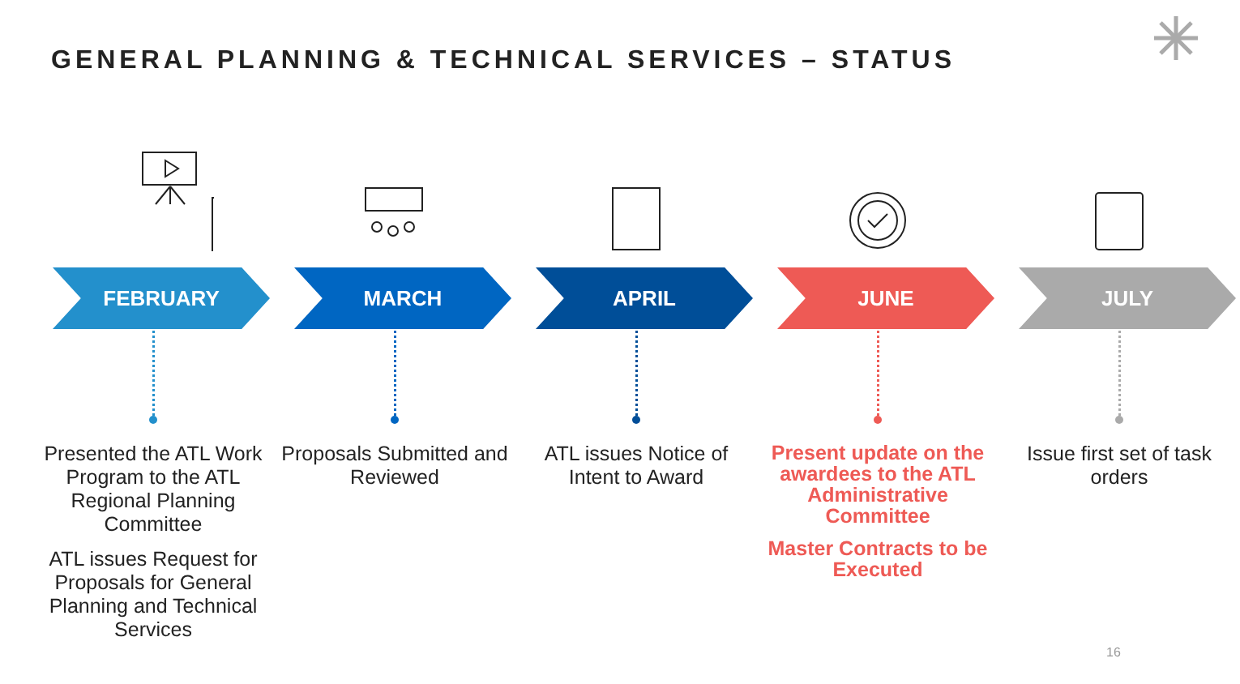GENERAL PLANNING & TECHNICAL SERVICES – STATUS
FEBRUARY
Presented the ATL Work Program to the ATL Regional Planning Committee
ATL issues Request for Proposals for General Planning and Technical Services
MARCH
Proposals Submitted and Reviewed
APRIL
ATL issues Notice of Intent to Award
JUNE
Present update on the awardees to the ATL Administrative Committee
Master Contracts to be Executed
JULY
Issue first set of task orders
16